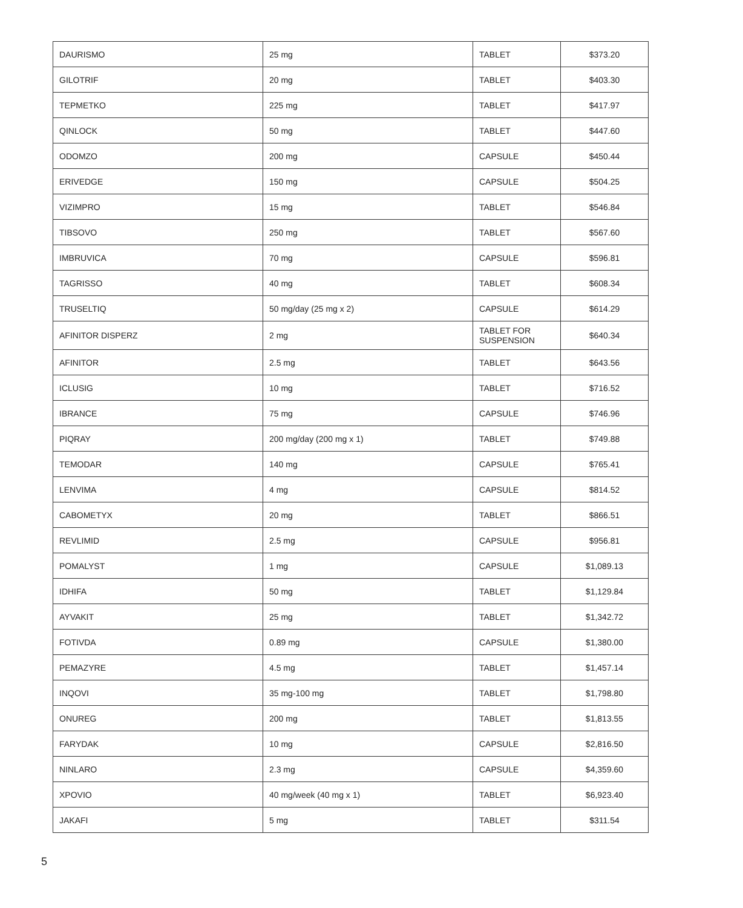| DAURISMO | 25 mg | TABLET | $373.20 |
| GILOTRIF | 20 mg | TABLET | $403.30 |
| TEPMETKO | 225 mg | TABLET | $417.97 |
| QINLOCK | 50 mg | TABLET | $447.60 |
| ODOMZO | 200 mg | CAPSULE | $450.44 |
| ERIVEDGE | 150 mg | CAPSULE | $504.25 |
| VIZIMPRO | 15 mg | TABLET | $546.84 |
| TIBSOVO | 250 mg | TABLET | $567.60 |
| IMBRUVICA | 70 mg | CAPSULE | $596.81 |
| TAGRISSO | 40 mg | TABLET | $608.34 |
| TRUSELTIQ | 50 mg/day (25 mg x 2) | CAPSULE | $614.29 |
| AFINITOR DISPERZ | 2 mg | TABLET FOR SUSPENSION | $640.34 |
| AFINITOR | 2.5 mg | TABLET | $643.56 |
| ICLUSIG | 10 mg | TABLET | $716.52 |
| IBRANCE | 75 mg | CAPSULE | $746.96 |
| PIQRAY | 200 mg/day (200 mg x 1) | TABLET | $749.88 |
| TEMODAR | 140 mg | CAPSULE | $765.41 |
| LENVIMA | 4 mg | CAPSULE | $814.52 |
| CABOMETYX | 20 mg | TABLET | $866.51 |
| REVLIMID | 2.5 mg | CAPSULE | $956.81 |
| POMALYST | 1 mg | CAPSULE | $1,089.13 |
| IDHIFA | 50 mg | TABLET | $1,129.84 |
| AYVAKIT | 25 mg | TABLET | $1,342.72 |
| FOTIVDA | 0.89 mg | CAPSULE | $1,380.00 |
| PEMAZYRE | 4.5 mg | TABLET | $1,457.14 |
| INQOVI | 35 mg-100 mg | TABLET | $1,798.80 |
| ONUREG | 200 mg | TABLET | $1,813.55 |
| FARYDAK | 10 mg | CAPSULE | $2,816.50 |
| NINLARO | 2.3 mg | CAPSULE | $4,359.60 |
| XPOVIO | 40 mg/week (40 mg x 1) | TABLET | $6,923.40 |
| JAKAFI | 5 mg | TABLET | $311.54 |
5